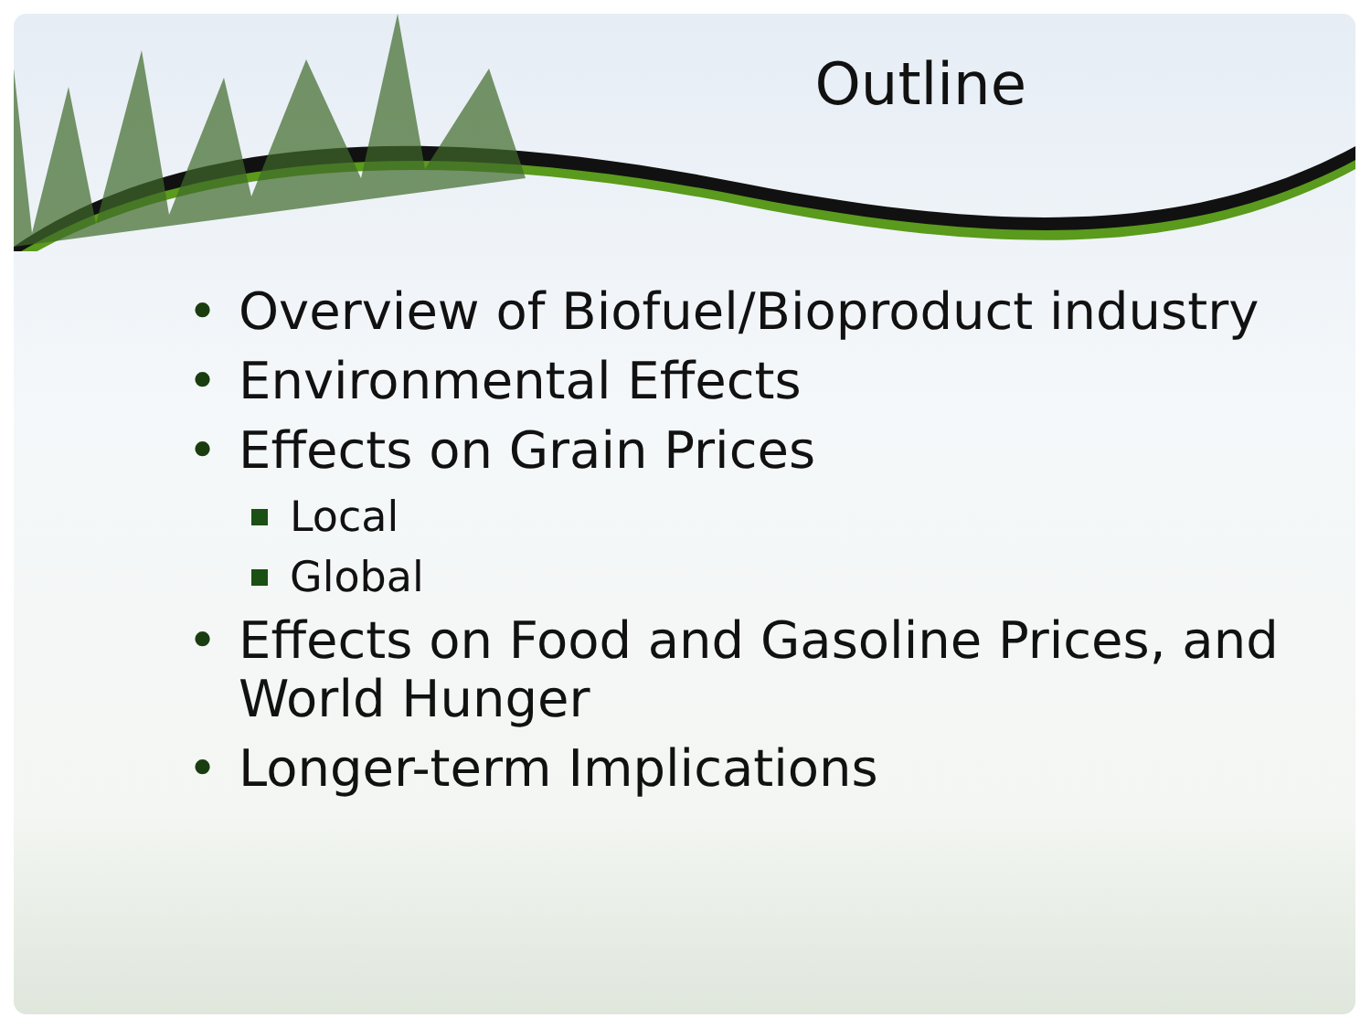Outline
• Overview of Biofuel/Bioproduct industry
• Environmental Effects
• Effects on Grain Prices
Local
Global
• Effects on Food and Gasoline Prices, and World Hunger
• Longer-term Implications